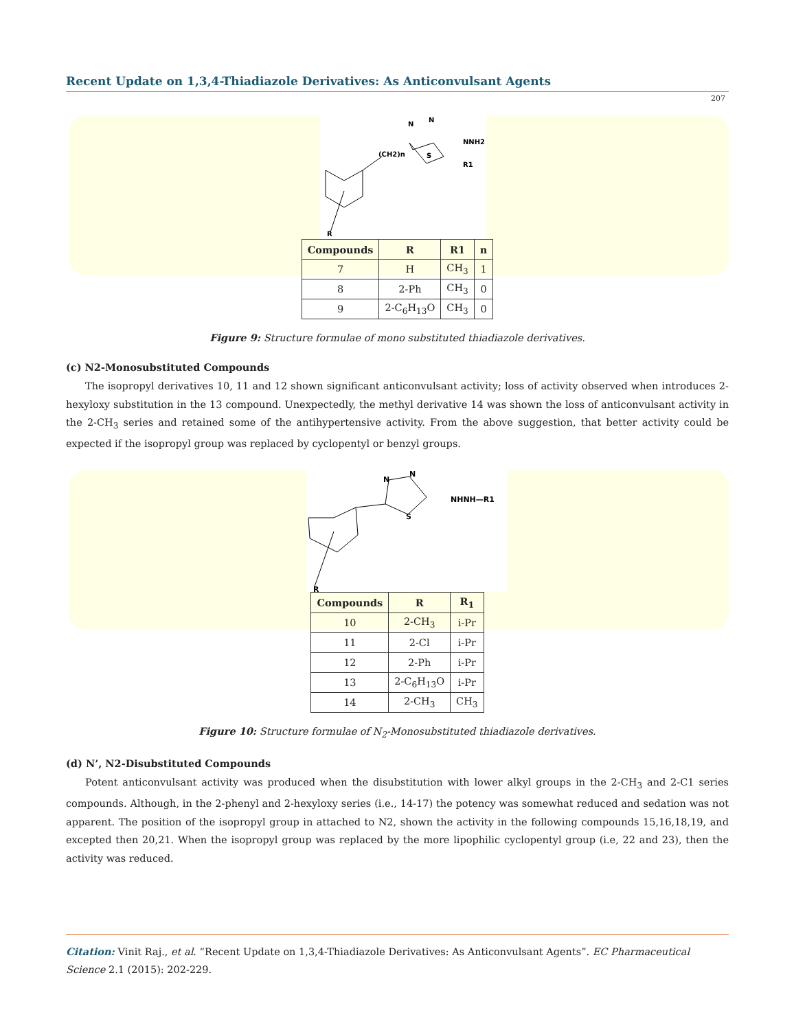Recent Update on 1,3,4-Thiadiazole Derivatives: As Anticonvulsant Agents
207
(CH2)n
N
N
S
NNH2
R1
R
| Compounds | R | R1 | n |
| --- | --- | --- | --- |
| 7 | H | CH<sub>3</sub> | 1 |
| 8 | 2-Ph | CH<sub>3</sub> | 0 |
| 9 | 2-C<sub>6</sub>H<sub>13</sub>O | CH<sub>3</sub> | 0 |
Figure 9: Structure formulae of mono substituted thiadiazole derivatives.
(c) N2-Monosubstituted Compounds
The isopropyl derivatives 10, 11 and 12 shown significant anticonvulsant activity; loss of activity observed when introduces 2-hexyloxy substitution in the 13 compound. Unexpectedly, the methyl derivative 14 was shown the loss of anticonvulsant activity in the 2-CH<sub>3</sub> series and retained some of the antihypertensive activity. From the above suggestion, that better activity could be expected if the isopropyl group was replaced by cyclopentyl or benzyl groups.
N
N
S
NHNH—R1
R
| Compounds | R | R<sub>1</sub> |
| --- | --- | --- |
| 10 | 2-CH<sub>3</sub> | i-Pr |
| 11 | 2-Cl | i-Pr |
| 12 | 2-Ph | i-Pr |
| 13 | 2-C<sub>6</sub>H<sub>13</sub>O | i-Pr |
| 14 | 2-CH<sub>3</sub> | CH<sub>3</sub> |
Figure 10: Structure formulae of N<sub>2</sub>-Monosubstituted thiadiazole derivatives.
(d) N’, N2-Disubstituted Compounds
Potent anticonvulsant activity was produced when the disubstitution with lower alkyl groups in the 2-CH<sub>3</sub> and 2-C1 series compounds. Although, in the 2-phenyl and 2-hexyloxy series (i.e., 14-17) the potency was somewhat reduced and sedation was not apparent. The position of the isopropyl group in attached to N2, shown the activity in the following compounds 15,16,18,19, and excepted then 20,21. When the isopropyl group was replaced by the more lipophilic cyclopentyl group (i.e, 22 and 23), then the activity was reduced.
Citation: Vinit Raj., et al. “Recent Update on 1,3,4-Thiadiazole Derivatives: As Anticonvulsant Agents”. EC Pharmaceutical Science 2.1 (2015): 202-229.